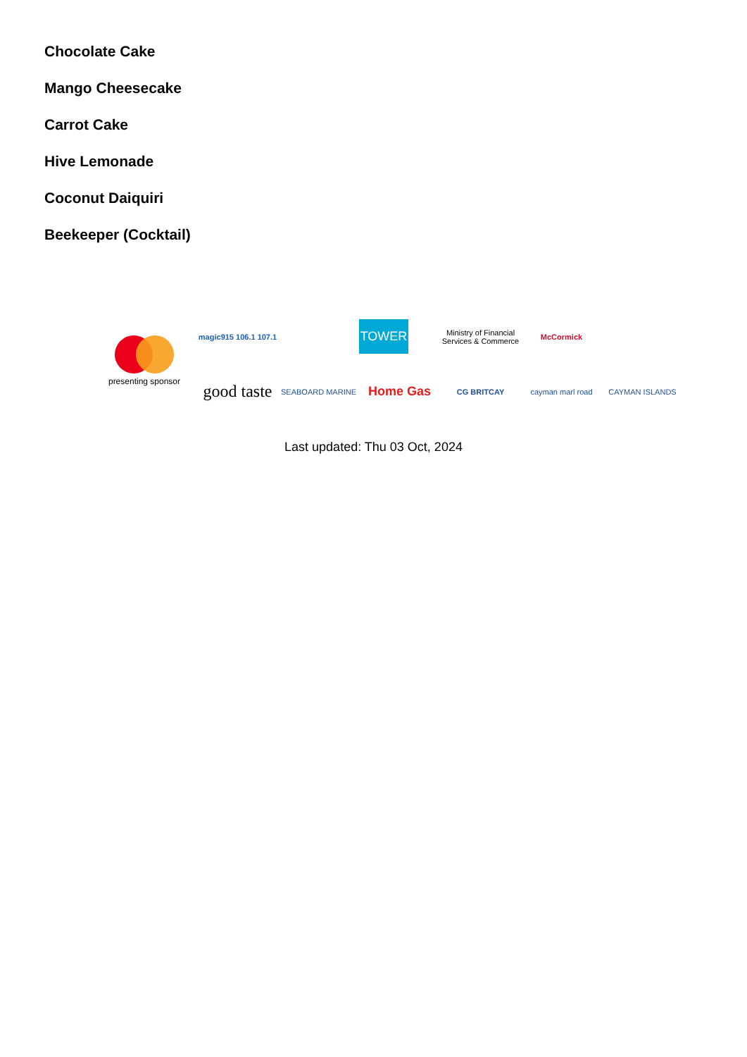Chocolate Cake
Mango Cheesecake
Carrot Cake
Hive Lemonade
Coconut Daiquiri
Beekeeper (Cocktail)
presenting sponsor
magic915 106.1 107.1
TOWER
Ministry of Financial Services & Commerce
McCormick
good taste
SEABOARD MARINE
Home Gas
CG BRITCAY
cayman marl road
CAYMAN ISLANDS
Last updated: Thu 03 Oct, 2024